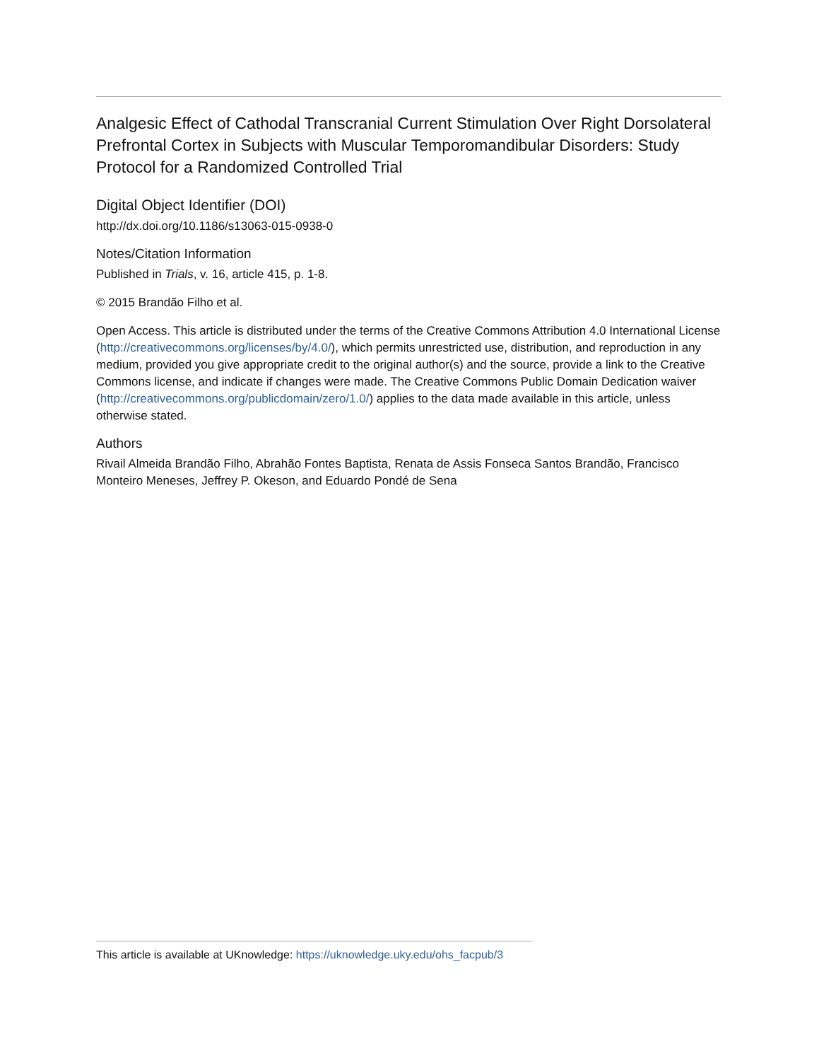Analgesic Effect of Cathodal Transcranial Current Stimulation Over Right Dorsolateral Prefrontal Cortex in Subjects with Muscular Temporomandibular Disorders: Study Protocol for a Randomized Controlled Trial
Digital Object Identifier (DOI)
http://dx.doi.org/10.1186/s13063-015-0938-0
Notes/Citation Information
Published in Trials, v. 16, article 415, p. 1-8.
© 2015 Brandão Filho et al.
Open Access. This article is distributed under the terms of the Creative Commons Attribution 4.0 International License (http://creativecommons.org/licenses/by/4.0/), which permits unrestricted use, distribution, and reproduction in any medium, provided you give appropriate credit to the original author(s) and the source, provide a link to the Creative Commons license, and indicate if changes were made. The Creative Commons Public Domain Dedication waiver (http://creativecommons.org/publicdomain/zero/1.0/) applies to the data made available in this article, unless otherwise stated.
Authors
Rivail Almeida Brandão Filho, Abrahão Fontes Baptista, Renata de Assis Fonseca Santos Brandão, Francisco Monteiro Meneses, Jeffrey P. Okeson, and Eduardo Pondé de Sena
This article is available at UKnowledge: https://uknowledge.uky.edu/ohs_facpub/3